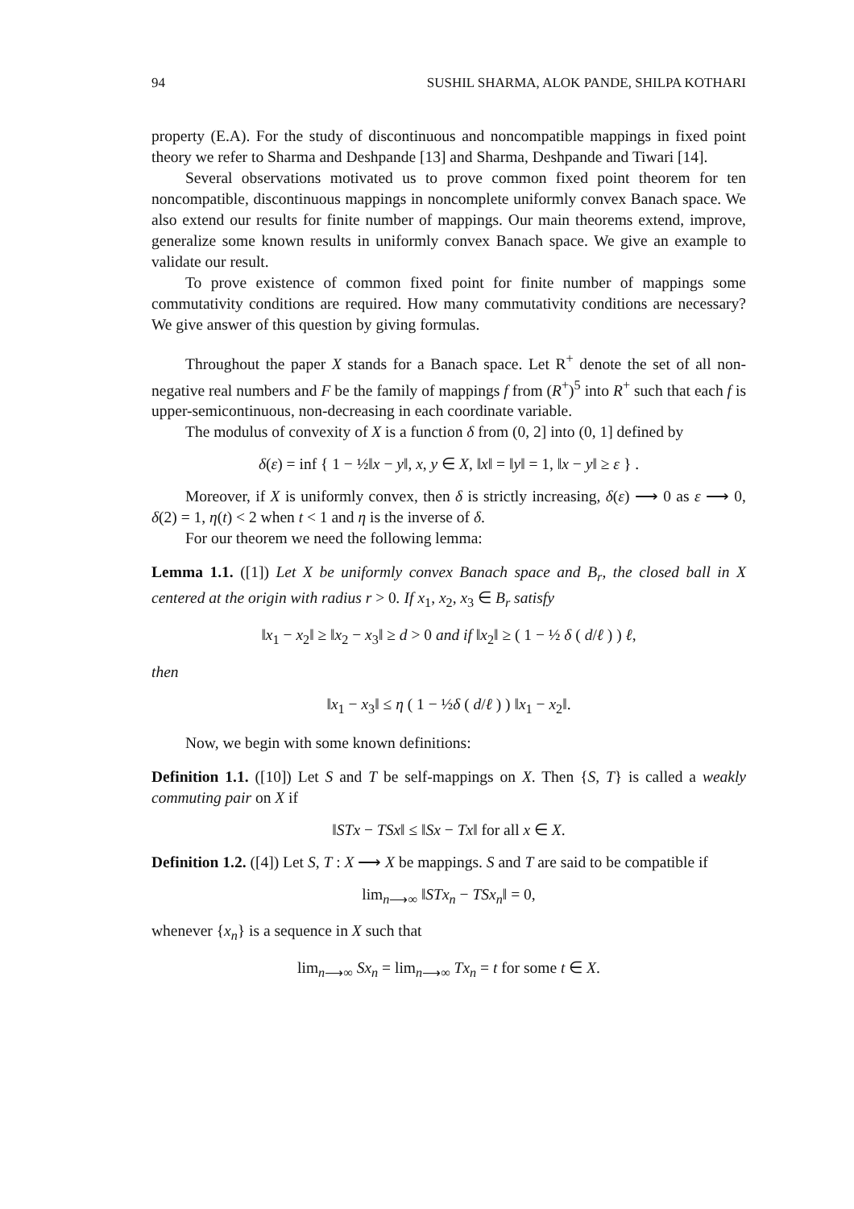94 SUSHIL SHARMA, ALOK PANDE, SHILPA KOTHARI
property (E.A). For the study of discontinuous and noncompatible mappings in fixed point theory we refer to Sharma and Deshpande [13] and Sharma, Deshpande and Tiwari [14].
Several observations motivated us to prove common fixed point theorem for ten noncompatible, discontinuous mappings in noncomplete uniformly convex Banach space. We also extend our results for finite number of mappings. Our main theorems extend, improve, generalize some known results in uniformly convex Banach space. We give an example to validate our result.
To prove existence of common fixed point for finite number of mappings some commutativity conditions are required. How many commutativity conditions are necessary? We give answer of this question by giving formulas.
Throughout the paper X stands for a Banach space. Let R<sup>+</sup> denote the set of all non-negative real numbers and F be the family of mappings f from (R<sup>+</sup>)<sup>5</sup> into R<sup>+</sup> such that each f is upper-semicontinuous, non-decreasing in each coordinate variable.
The modulus of convexity of X is a function δ from (0, 2] into (0, 1] defined by
δ(ε) = inf { 1 − ½‖x − y‖, x, y ∈ X, ‖x‖ = ‖y‖ = 1, ‖x − y‖ ≥ ε } .
Moreover, if X is uniformly convex, then δ is strictly increasing, δ(ε) ⟶ 0 as ε ⟶ 0, δ(2) = 1, η(t) < 2 when t < 1 and η is the inverse of δ.
For our theorem we need the following lemma:
Lemma 1.1. ([1]) Let X be uniformly convex Banach space and B<sub>r</sub>, the closed ball in X centered at the origin with radius r > 0. If x<sub>1</sub>, x<sub>2</sub>, x<sub>3</sub> ∈ B<sub>r</sub> satisfy
‖x<sub>1</sub> − x<sub>2</sub>‖ ≥ ‖x<sub>2</sub> − x<sub>3</sub>‖ ≥ d > 0 and if ‖x<sub>2</sub>‖ ≥ ( 1 − ½ δ ( d/ℓ ) ) ℓ,
then
‖x<sub>1</sub> − x<sub>3</sub>‖ ≤ η ( 1 − ½δ ( d/ℓ ) ) ‖x<sub>1</sub> − x<sub>2</sub>‖.
Now, we begin with some known definitions:
Definition 1.1. ([10]) Let S and T be self-mappings on X. Then {S, T} is called a weakly commuting pair on X if
‖STx − TSx‖ ≤ ‖Sx − Tx‖ for all x ∈ X.
Definition 1.2. ([4]) Let S, T : X ⟶ X be mappings. S and T are said to be compatible if
lim<sub>n⟶∞</sub> ‖STx<sub>n</sub> − TSx<sub>n</sub>‖ = 0,
whenever {x<sub>n</sub>} is a sequence in X such that
lim<sub>n⟶∞</sub> Sx<sub>n</sub> = lim<sub>n⟶∞</sub> Tx<sub>n</sub> = t for some t ∈ X.